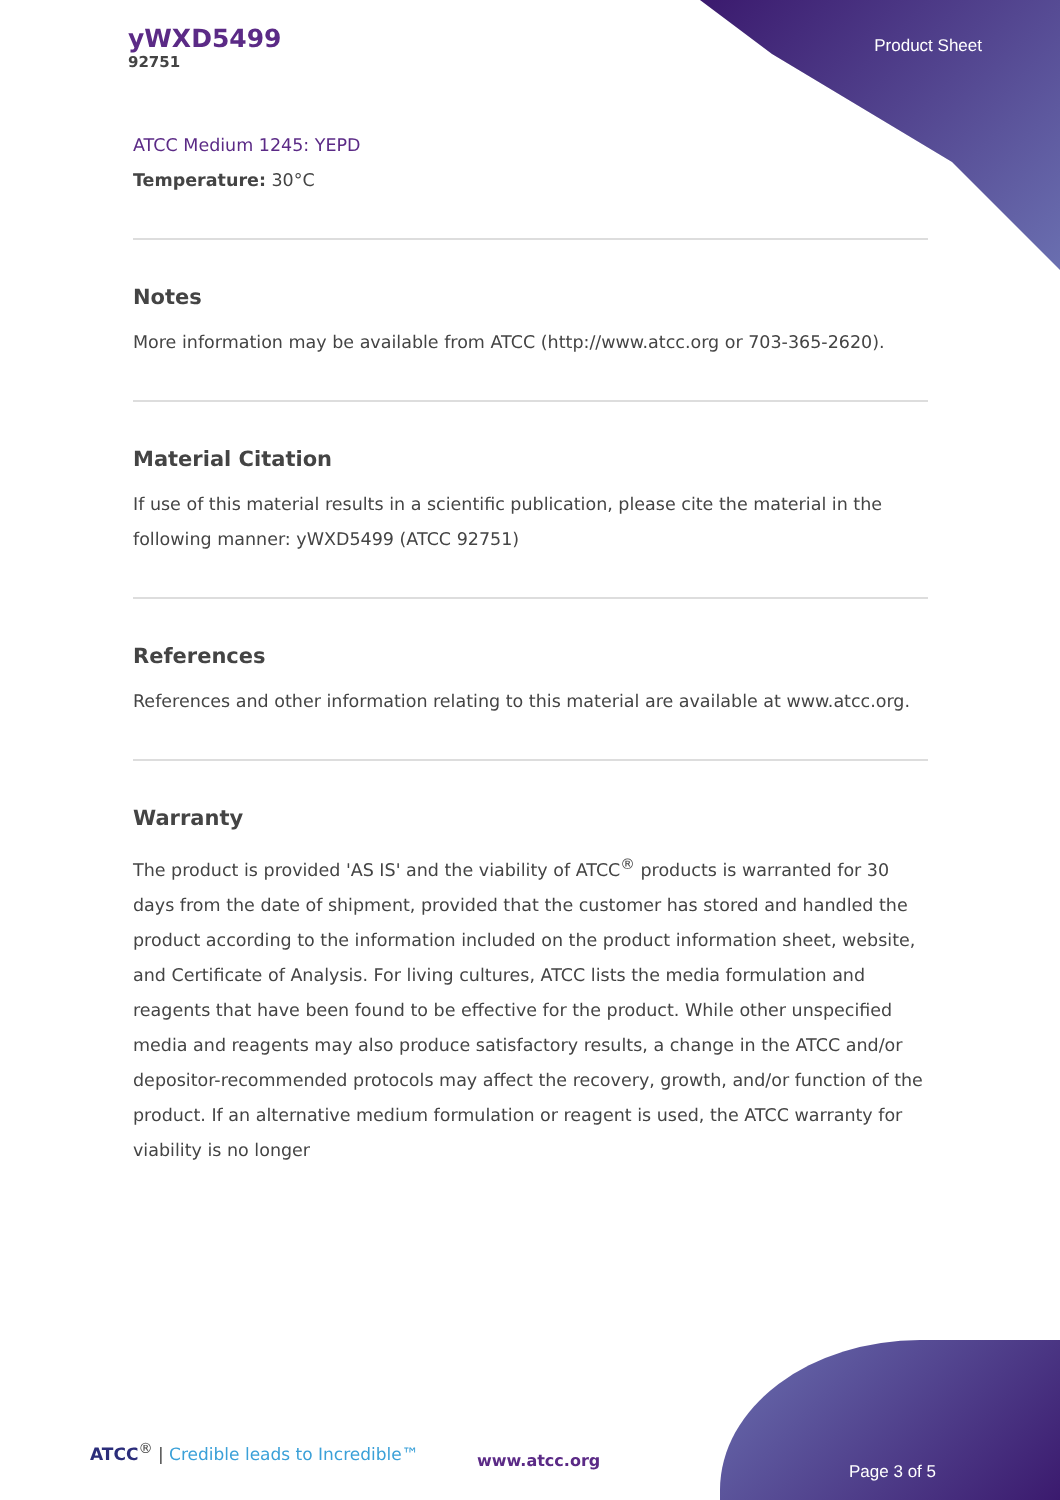yWXD5499
92751
Product Sheet
ATCC Medium 1245: YEPD
Temperature: 30°C
Notes
More information may be available from ATCC (http://www.atcc.org or 703-365-2620).
Material Citation
If use of this material results in a scientific publication, please cite the material in the following manner: yWXD5499 (ATCC 92751)
References
References and other information relating to this material are available at www.atcc.org.
Warranty
The product is provided 'AS IS' and the viability of ATCC<sup>®</sup> products is warranted for 30 days from the date of shipment, provided that the customer has stored and handled the product according to the information included on the product information sheet, website, and Certificate of Analysis. For living cultures, ATCC lists the media formulation and reagents that have been found to be effective for the product. While other unspecified media and reagents may also produce satisfactory results, a change in the ATCC and/or depositor-recommended protocols may affect the recovery, growth, and/or function of the product. If an alternative medium formulation or reagent is used, the ATCC warranty for viability is no longer
ATCC<sup>®</sup> | Credible leads to Incredible™
www.atcc.org
Page 3 of 5